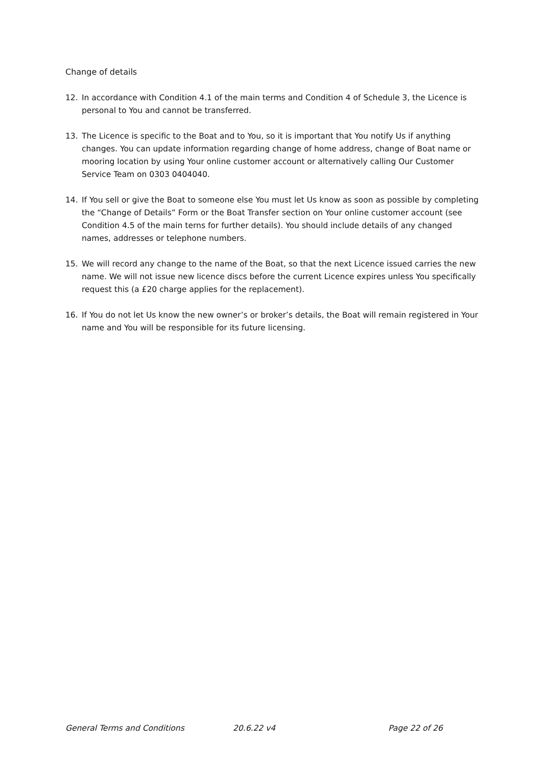Change of details
12. In accordance with Condition 4.1 of the main terms and Condition 4 of Schedule 3, the Licence is personal to You and cannot be transferred.
13. The Licence is specific to the Boat and to You, so it is important that You notify Us if anything changes. You can update information regarding change of home address, change of Boat name or mooring location by using Your online customer account or alternatively calling Our Customer Service Team on 0303 0404040.
14. If You sell or give the Boat to someone else You must let Us know as soon as possible by completing the “Change of Details” Form or the Boat Transfer section on Your online customer account (see Condition 4.5 of the main terns for further details). You should include details of any changed names, addresses or telephone numbers.
15. We will record any change to the name of the Boat, so that the next Licence issued carries the new name. We will not issue new licence discs before the current Licence expires unless You specifically request this (a £20 charge applies for the replacement).
16. If You do not let Us know the new owner’s or broker’s details, the Boat will remain registered in Your name and You will be responsible for its future licensing.
General Terms and Conditions 20.6.22 v4 Page 22 of 26